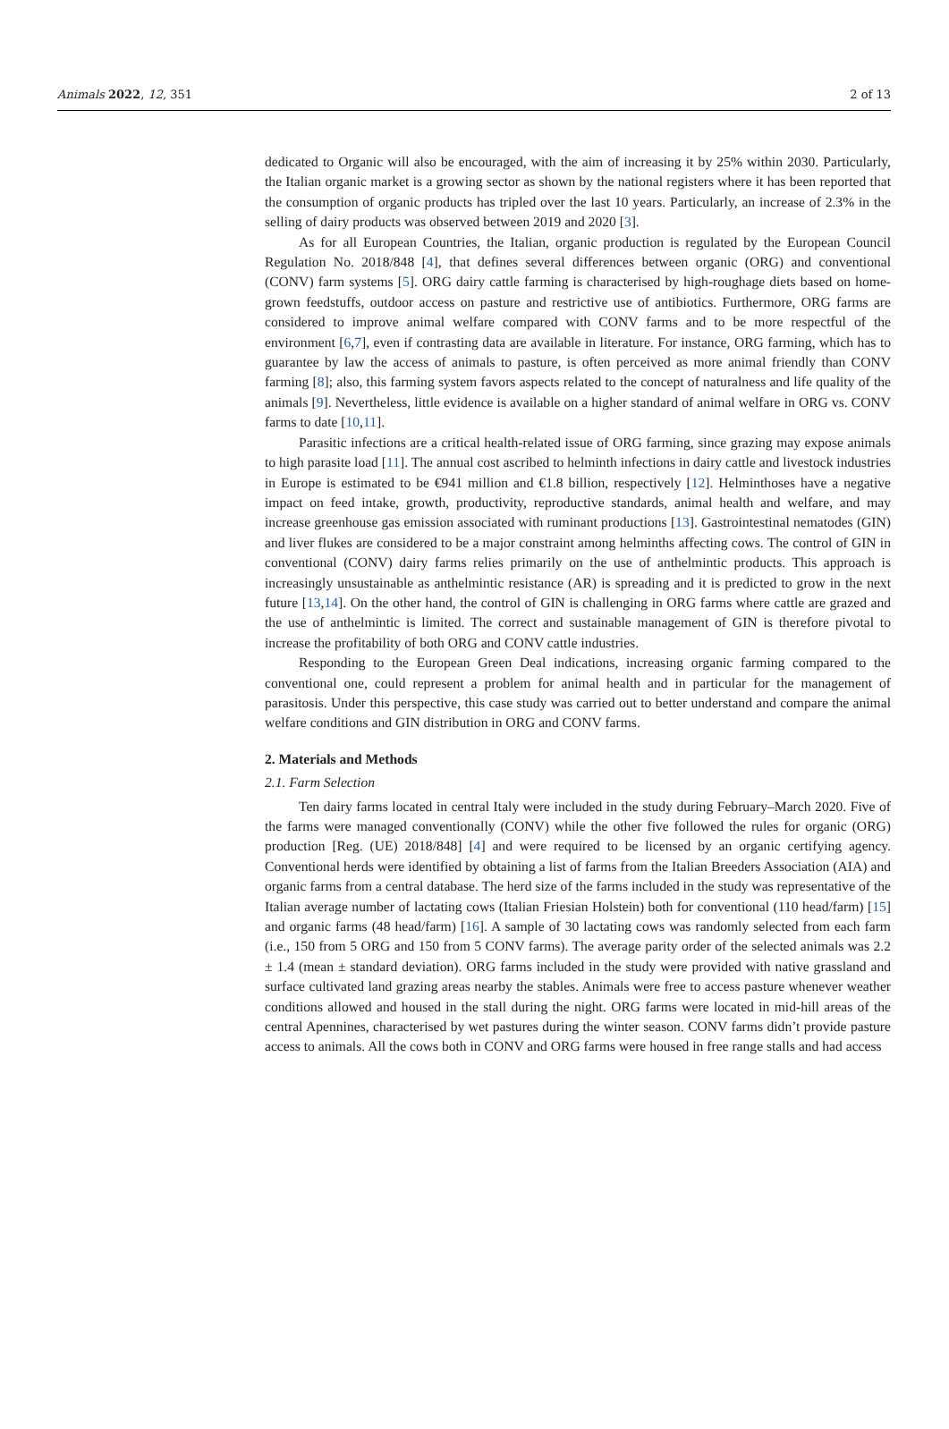Animals 2022, 12, 351 2 of 13
dedicated to Organic will also be encouraged, with the aim of increasing it by 25% within 2030. Particularly, the Italian organic market is a growing sector as shown by the national registers where it has been reported that the consumption of organic products has tripled over the last 10 years. Particularly, an increase of 2.3% in the selling of dairy products was observed between 2019 and 2020 [3].
As for all European Countries, the Italian, organic production is regulated by the European Council Regulation No. 2018/848 [4], that defines several differences between organic (ORG) and conventional (CONV) farm systems [5]. ORG dairy cattle farming is characterised by high-roughage diets based on home-grown feedstuffs, outdoor access on pasture and restrictive use of antibiotics. Furthermore, ORG farms are considered to improve animal welfare compared with CONV farms and to be more respectful of the environment [6,7], even if contrasting data are available in literature. For instance, ORG farming, which has to guarantee by law the access of animals to pasture, is often perceived as more animal friendly than CONV farming [8]; also, this farming system favors aspects related to the concept of naturalness and life quality of the animals [9]. Nevertheless, little evidence is available on a higher standard of animal welfare in ORG vs. CONV farms to date [10,11].
Parasitic infections are a critical health-related issue of ORG farming, since grazing may expose animals to high parasite load [11]. The annual cost ascribed to helminth infections in dairy cattle and livestock industries in Europe is estimated to be €941 million and €1.8 billion, respectively [12]. Helminthoses have a negative impact on feed intake, growth, productivity, reproductive standards, animal health and welfare, and may increase greenhouse gas emission associated with ruminant productions [13]. Gastrointestinal nematodes (GIN) and liver flukes are considered to be a major constraint among helminths affecting cows. The control of GIN in conventional (CONV) dairy farms relies primarily on the use of anthelmintic products. This approach is increasingly unsustainable as anthelmintic resistance (AR) is spreading and it is predicted to grow in the next future [13,14]. On the other hand, the control of GIN is challenging in ORG farms where cattle are grazed and the use of anthelmintic is limited. The correct and sustainable management of GIN is therefore pivotal to increase the profitability of both ORG and CONV cattle industries.
Responding to the European Green Deal indications, increasing organic farming compared to the conventional one, could represent a problem for animal health and in particular for the management of parasitosis. Under this perspective, this case study was carried out to better understand and compare the animal welfare conditions and GIN distribution in ORG and CONV farms.
2. Materials and Methods
2.1. Farm Selection
Ten dairy farms located in central Italy were included in the study during February–March 2020. Five of the farms were managed conventionally (CONV) while the other five followed the rules for organic (ORG) production [Reg. (UE) 2018/848] [4] and were required to be licensed by an organic certifying agency. Conventional herds were identified by obtaining a list of farms from the Italian Breeders Association (AIA) and organic farms from a central database. The herd size of the farms included in the study was representative of the Italian average number of lactating cows (Italian Friesian Holstein) both for conventional (110 head/farm) [15] and organic farms (48 head/farm) [16]. A sample of 30 lactating cows was randomly selected from each farm (i.e., 150 from 5 ORG and 150 from 5 CONV farms). The average parity order of the selected animals was 2.2 ± 1.4 (mean ± standard deviation). ORG farms included in the study were provided with native grassland and surface cultivated land grazing areas nearby the stables. Animals were free to access pasture whenever weather conditions allowed and housed in the stall during the night. ORG farms were located in mid-hill areas of the central Apennines, characterised by wet pastures during the winter season. CONV farms didn’t provide pasture access to animals. All the cows both in CONV and ORG farms were housed in free range stalls and had access